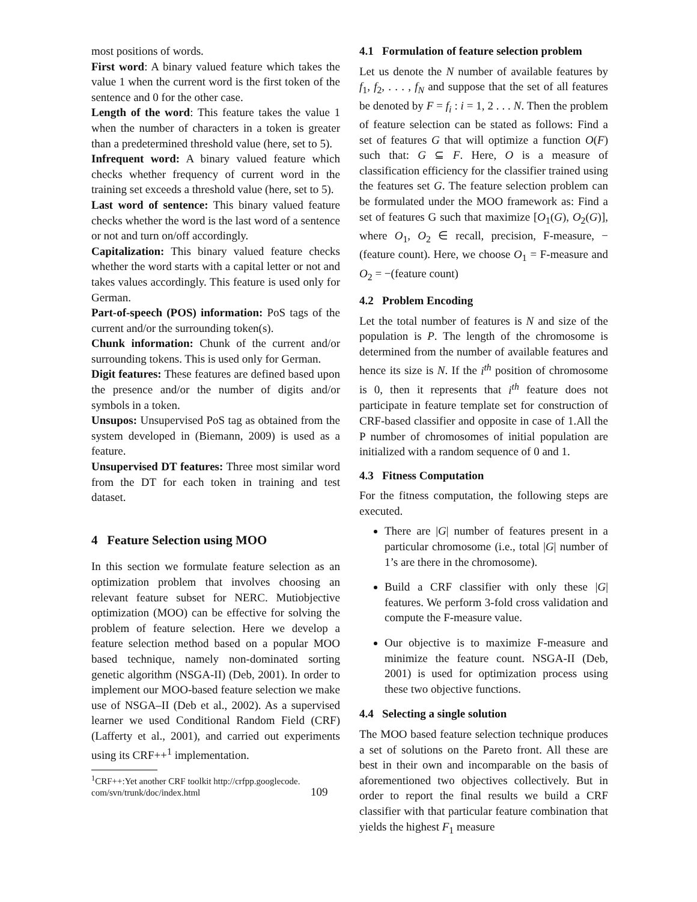most positions of words.
First word: A binary valued feature which takes the value 1 when the current word is the first token of the sentence and 0 for the other case.
Length of the word: This feature takes the value 1 when the number of characters in a token is greater than a predetermined threshold value (here, set to 5).
Infrequent word: A binary valued feature which checks whether frequency of current word in the training set exceeds a threshold value (here, set to 5).
Last word of sentence: This binary valued feature checks whether the word is the last word of a sentence or not and turn on/off accordingly.
Capitalization: This binary valued feature checks whether the word starts with a capital letter or not and takes values accordingly. This feature is used only for German.
Part-of-speech (POS) information: PoS tags of the current and/or the surrounding token(s).
Chunk information: Chunk of the current and/or surrounding tokens. This is used only for German.
Digit features: These features are defined based upon the presence and/or the number of digits and/or symbols in a token.
Unsupos: Unsupervised PoS tag as obtained from the system developed in (Biemann, 2009) is used as a feature.
Unsupervised DT features: Three most similar word from the DT for each token in training and test dataset.
4 Feature Selection using MOO
In this section we formulate feature selection as an optimization problem that involves choosing an relevant feature subset for NERC. Mutiobjective optimization (MOO) can be effective for solving the problem of feature selection. Here we develop a feature selection method based on a popular MOO based technique, namely non-dominated sorting genetic algorithm (NSGA-II) (Deb, 2001). In order to implement our MOO-based feature selection we make use of NSGA–II (Deb et al., 2002). As a supervised learner we used Conditional Random Field (CRF) (Lafferty et al., 2001), and carried out experiments using its CRF++<sup>1</sup> implementation.
<sup>1</sup> CRF++:Yet another CRF toolkit http://crfpp.googlecode.
com/svn/trunk/doc/index.html 109
4.1 Formulation of feature selection problem
Let us denote the N number of available features by f<sub>1</sub>, f<sub>2</sub>, . . . , f<sub>N</sub> and suppose that the set of all features be denoted by F = f<sub>i</sub> : i = 1, 2 . . . N. Then the problem of feature selection can be stated as follows: Find a set of features G that will optimize a function O(F) such that: G ⊆ F. Here, O is a measure of classification efficiency for the classifier trained using the features set G. The feature selection problem can be formulated under the MOO framework as: Find a set of features G such that maximize [O<sub>1</sub>(G), O<sub>2</sub>(G)], where O<sub>1</sub>, O<sub>2</sub> ∈ recall, precision, F-measure, −(feature count). Here, we choose O<sub>1</sub> = F-measure and O<sub>2</sub> = −(feature count)
4.2 Problem Encoding
Let the total number of features is N and size of the population is P. The length of the chromosome is determined from the number of available features and hence its size is N. If the i<sup>th</sup> position of chromosome is 0, then it represents that i<sup>th</sup> feature does not participate in feature template set for construction of CRF-based classifier and opposite in case of 1.All the P number of chromosomes of initial population are initialized with a random sequence of 0 and 1.
4.3 Fitness Computation
For the fitness computation, the following steps are executed.
There are |G| number of features present in a particular chromosome (i.e., total |G| number of 1’s are there in the chromosome).
Build a CRF classifier with only these |G| features. We perform 3-fold cross validation and compute the F-measure value.
Our objective is to maximize F-measure and minimize the feature count. NSGA-II (Deb, 2001) is used for optimization process using these two objective functions.
4.4 Selecting a single solution
The MOO based feature selection technique produces a set of solutions on the Pareto front. All these are best in their own and incomparable on the basis of aforementioned two objectives collectively. But in order to report the final results we build a CRF classifier with that particular feature combination that yields the highest F<sub>1</sub> measure